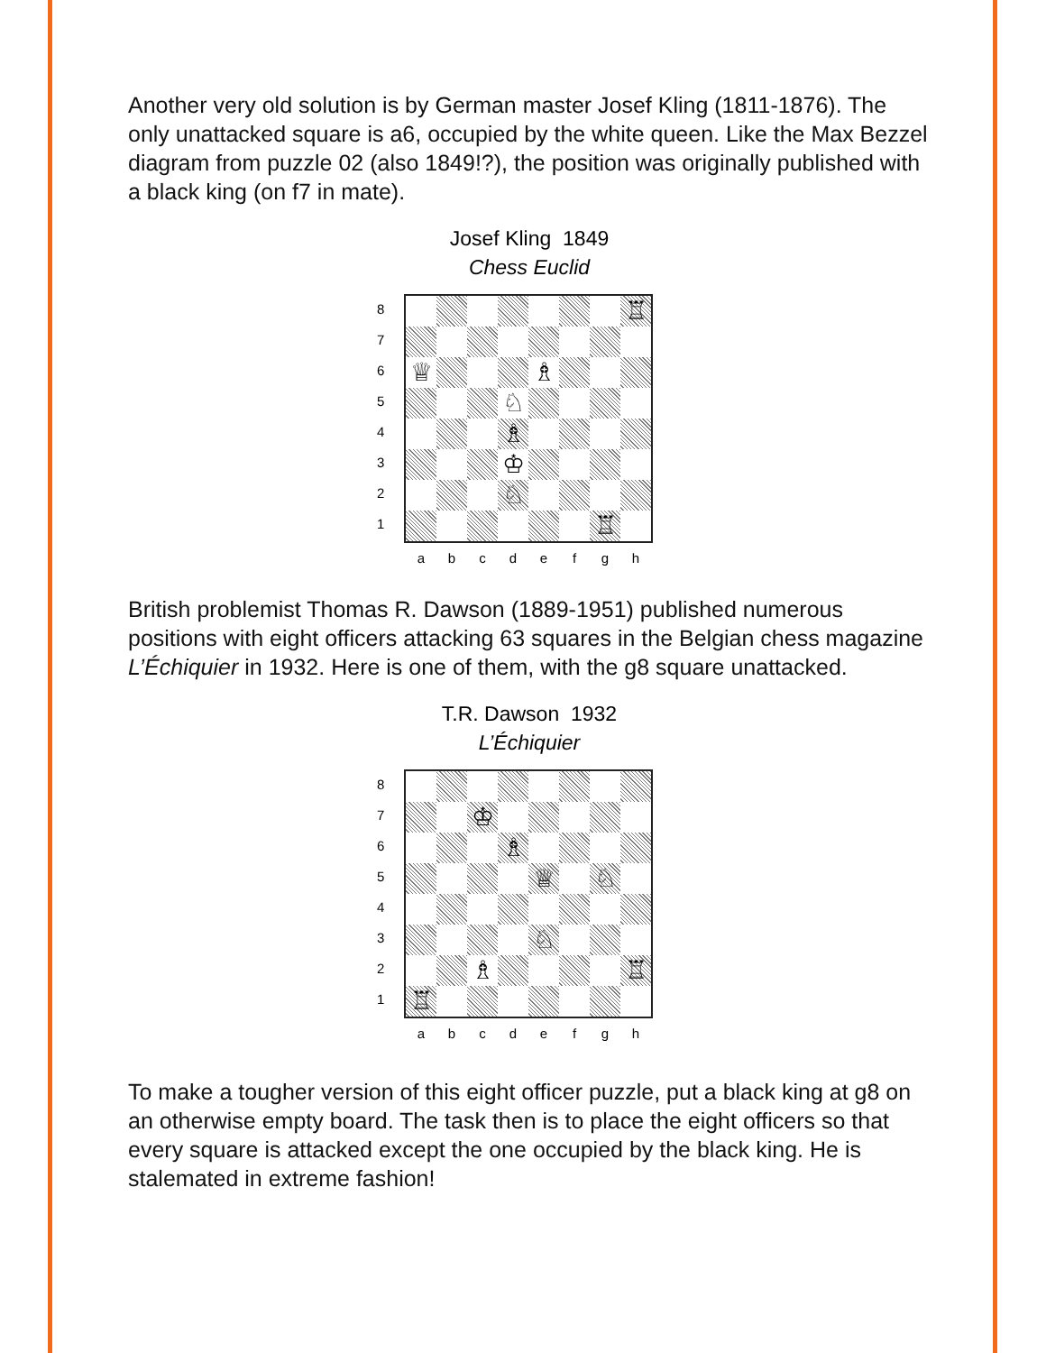Another very old solution is by German master Josef Kling (1811-1876). The only unattacked square is a6, occupied by the white queen. Like the Max Bezzel diagram from puzzle 02 (also 1849!?), the position was originally published with a black king (on f7 in mate).
Josef Kling 1849
Chess Euclid
8
7
6
5
4
3
2
1
♖
♕
♗
♘
♗
♔
♘
♖
a b c d e f g h
British problemist Thomas R. Dawson (1889-1951) published numerous positions with eight officers attacking 63 squares in the Belgian chess magazine L’Échiquier in 1932. Here is one of them, with the g8 square unattacked.
T.R. Dawson 1932
L’Échiquier
8
7
6
5
4
3
2
1
♔
♗
♕
♘
♘
♗
♖
♖
a b c d e f g h
To make a tougher version of this eight officer puzzle, put a black king at g8 on an otherwise empty board. The task then is to place the eight officers so that every square is attacked except the one occupied by the black king. He is stalemated in extreme fashion!